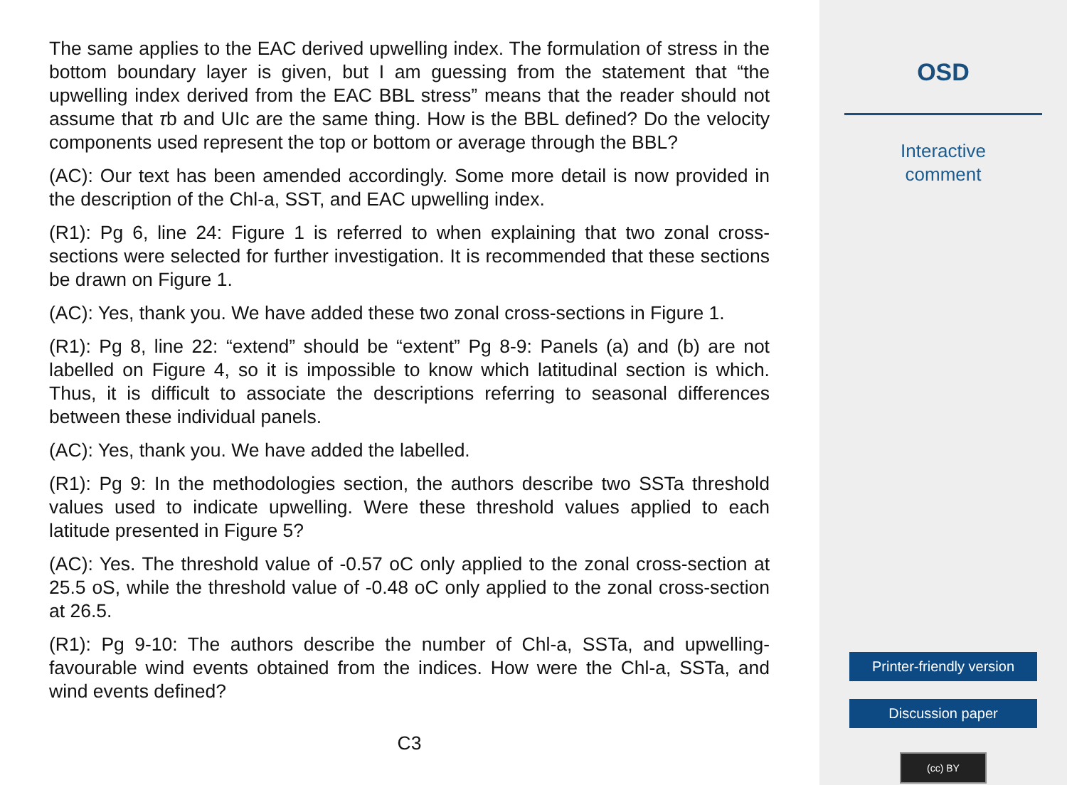The same applies to the EAC derived upwelling index. The formulation of stress in the bottom boundary layer is given, but I am guessing from the statement that “the upwelling index derived from the EAC BBL stress” means that the reader should not assume that τb and UIc are the same thing. How is the BBL defined? Do the velocity components used represent the top or bottom or average through the BBL?
(AC): Our text has been amended accordingly. Some more detail is now provided in the description of the Chl-a, SST, and EAC upwelling index.
(R1): Pg 6, line 24: Figure 1 is referred to when explaining that two zonal cross-sections were selected for further investigation. It is recommended that these sections be drawn on Figure 1.
(AC): Yes, thank you. We have added these two zonal cross-sections in Figure 1.
(R1): Pg 8, line 22: “extend” should be “extent” Pg 8-9: Panels (a) and (b) are not labelled on Figure 4, so it is impossible to know which latitudinal section is which. Thus, it is difficult to associate the descriptions referring to seasonal differences between these individual panels.
(AC): Yes, thank you. We have added the labelled.
(R1): Pg 9: In the methodologies section, the authors describe two SSTa threshold values used to indicate upwelling. Were these threshold values applied to each latitude presented in Figure 5?
(AC): Yes. The threshold value of -0.57 oC only applied to the zonal cross-section at 25.5 oS, while the threshold value of -0.48 oC only applied to the zonal cross-section at 26.5.
(R1): Pg 9-10: The authors describe the number of Chl-a, SSTa, and upwelling-favourable wind events obtained from the indices. How were the Chl-a, SSTa, and wind events defined?
C3
OSD
Interactive
comment
Printer-friendly version
Discussion paper
(cc) BY